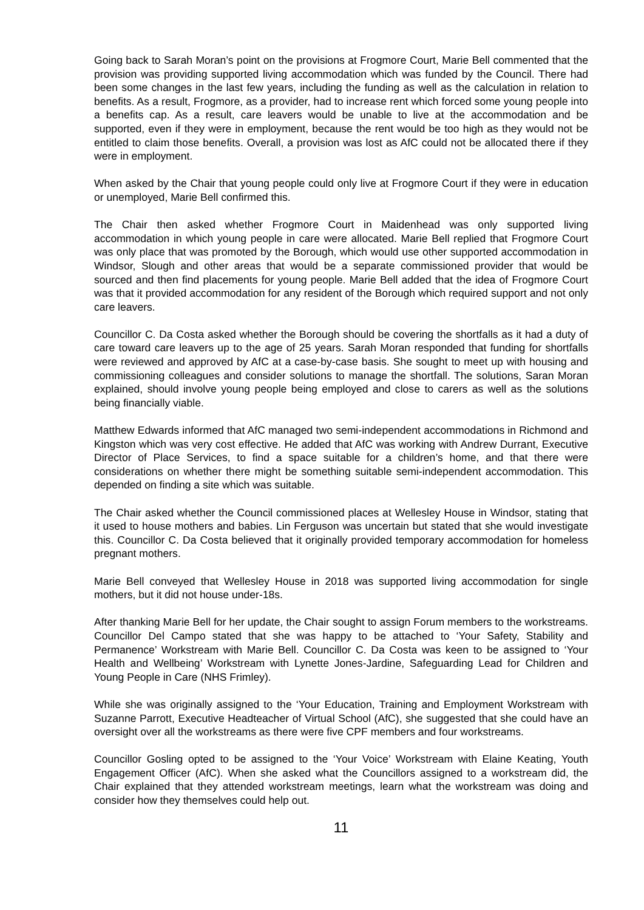Going back to Sarah Moran’s point on the provisions at Frogmore Court, Marie Bell commented that the provision was providing supported living accommodation which was funded by the Council. There had been some changes in the last few years, including the funding as well as the calculation in relation to benefits. As a result, Frogmore, as a provider, had to increase rent which forced some young people into a benefits cap. As a result, care leavers would be unable to live at the accommodation and be supported, even if they were in employment, because the rent would be too high as they would not be entitled to claim those benefits. Overall, a provision was lost as AfC could not be allocated there if they were in employment.
When asked by the Chair that young people could only live at Frogmore Court if they were in education or unemployed, Marie Bell confirmed this.
The Chair then asked whether Frogmore Court in Maidenhead was only supported living accommodation in which young people in care were allocated. Marie Bell replied that Frogmore Court was only place that was promoted by the Borough, which would use other supported accommodation in Windsor, Slough and other areas that would be a separate commissioned provider that would be sourced and then find placements for young people. Marie Bell added that the idea of Frogmore Court was that it provided accommodation for any resident of the Borough which required support and not only care leavers.
Councillor C. Da Costa asked whether the Borough should be covering the shortfalls as it had a duty of care toward care leavers up to the age of 25 years. Sarah Moran responded that funding for shortfalls were reviewed and approved by AfC at a case-by-case basis. She sought to meet up with housing and commissioning colleagues and consider solutions to manage the shortfall. The solutions, Saran Moran explained, should involve young people being employed and close to carers as well as the solutions being financially viable.
Matthew Edwards informed that AfC managed two semi-independent accommodations in Richmond and Kingston which was very cost effective. He added that AfC was working with Andrew Durrant, Executive Director of Place Services, to find a space suitable for a children’s home, and that there were considerations on whether there might be something suitable semi-independent accommodation. This depended on finding a site which was suitable.
The Chair asked whether the Council commissioned places at Wellesley House in Windsor, stating that it used to house mothers and babies. Lin Ferguson was uncertain but stated that she would investigate this. Councillor C. Da Costa believed that it originally provided temporary accommodation for homeless pregnant mothers.
Marie Bell conveyed that Wellesley House in 2018 was supported living accommodation for single mothers, but it did not house under-18s.
After thanking Marie Bell for her update, the Chair sought to assign Forum members to the workstreams. Councillor Del Campo stated that she was happy to be attached to ‘Your Safety, Stability and Permanence’ Workstream with Marie Bell. Councillor C. Da Costa was keen to be assigned to ‘Your Health and Wellbeing’ Workstream with Lynette Jones-Jardine, Safeguarding Lead for Children and Young People in Care (NHS Frimley).
While she was originally assigned to the ‘Your Education, Training and Employment Workstream with Suzanne Parrott, Executive Headteacher of Virtual School (AfC), she suggested that she could have an oversight over all the workstreams as there were five CPF members and four workstreams.
Councillor Gosling opted to be assigned to the ‘Your Voice’ Workstream with Elaine Keating, Youth Engagement Officer (AfC). When she asked what the Councillors assigned to a workstream did, the Chair explained that they attended workstream meetings, learn what the workstream was doing and consider how they themselves could help out.
11